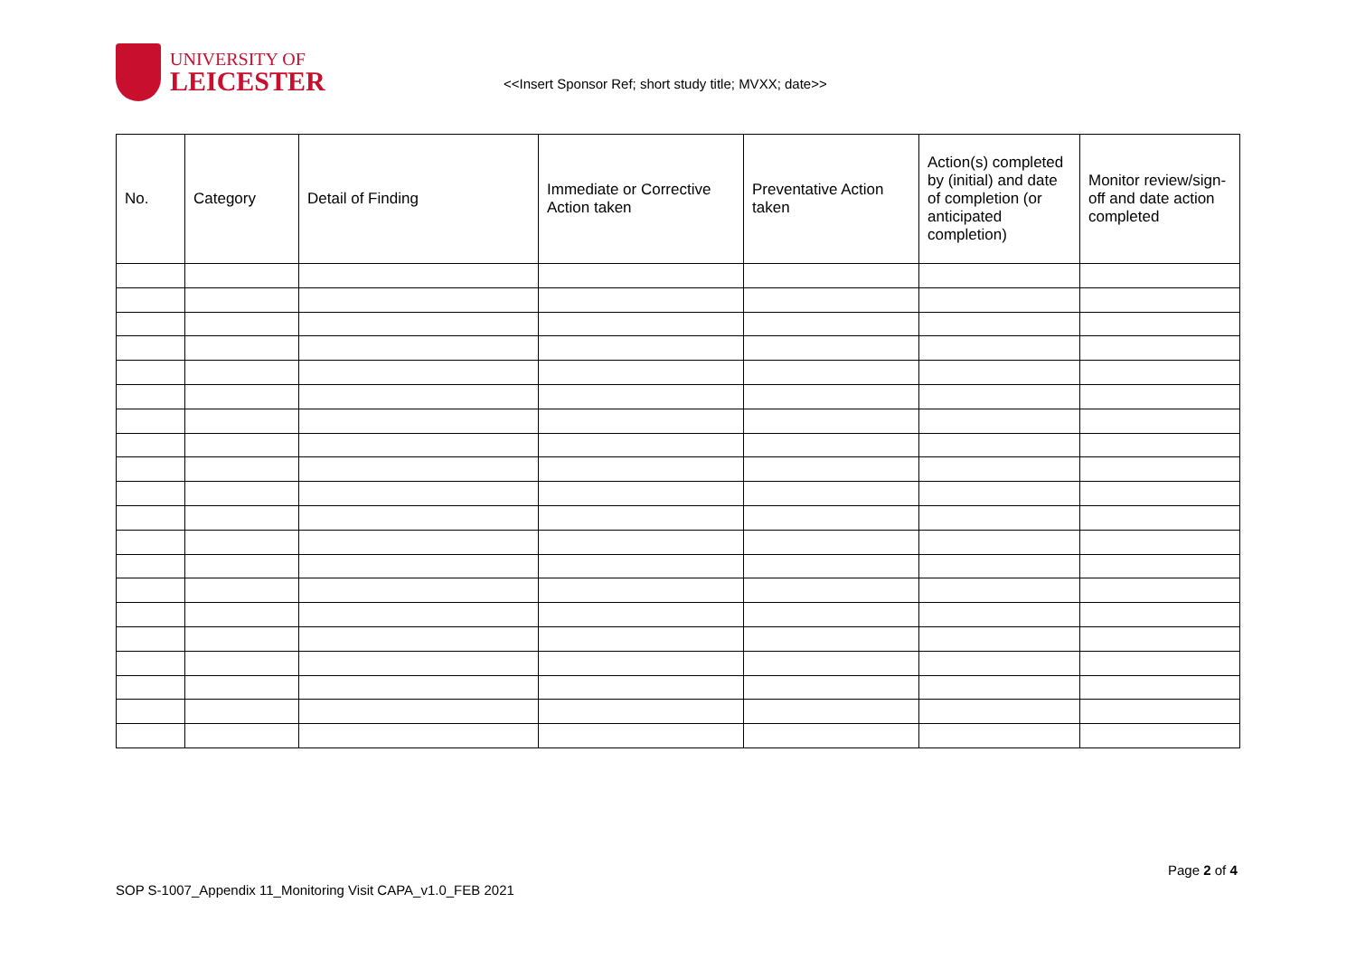UNIVERSITY OF
LEICESTER
<<Insert Sponsor Ref; short study title; MVXX; date>>
| No. | Category | Detail of Finding | Immediate or Corrective Action taken | Preventative Action taken | Action(s) completed by (initial) and date of completion (or anticipated completion) | Monitor review/sign-off and date action completed |
| --- | --- | --- | --- | --- | --- | --- |
Page 2 of 4
SOP S-1007_Appendix 11_Monitoring Visit CAPA_v1.0_FEB 2021